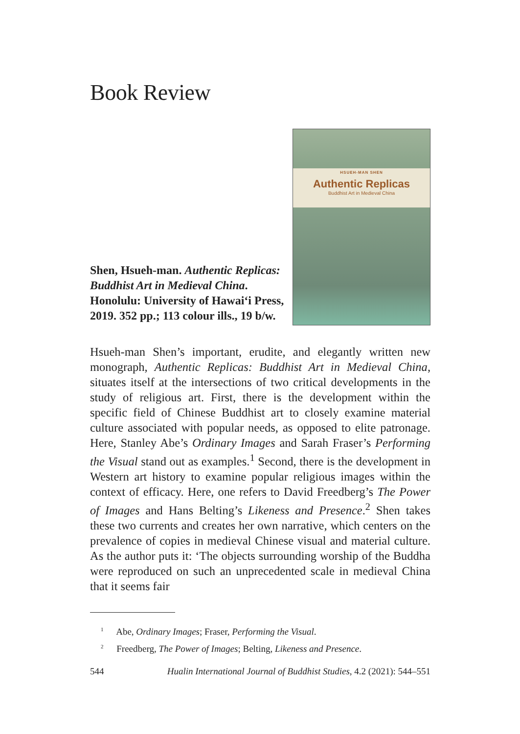Book Review
Shen, Hsueh-man. Authentic Replicas: Buddhist Art in Medieval China. Honolulu: University of Hawai‘i Press, 2019. 352 pp.; 113 colour ills., 19 b/w.
HSUEH-MAN SHEN
Authentic Replicas
Buddhist Art in Medieval China
Hsueh-man Shen’s important, erudite, and elegantly written new monograph, Authentic Replicas: Buddhist Art in Medieval China, situates itself at the intersections of two critical developments in the study of religious art. First, there is the development within the specific field of Chinese Buddhist art to closely examine material culture associated with popular needs, as opposed to elite patronage. Here, Stanley Abe’s Ordinary Images and Sarah Fraser’s Performing the Visual stand out as examples.<sup>1</sup> Second, there is the development in Western art history to examine popular religious images within the context of efficacy. Here, one refers to David Freedberg’s The Power of Images and Hans Belting’s Likeness and Presence.<sup>2</sup> Shen takes these two currents and creates her own narrative, which centers on the prevalence of copies in medieval Chinese visual and material culture. As the author puts it: ‘The objects surrounding worship of the Buddha were reproduced on such an unprecedented scale in medieval China that it seems fair
<sup>1</sup> Abe, Ordinary Images; Fraser, Performing the Visual.
<sup>2</sup> Freedberg, The Power of Images; Belting, Likeness and Presence.
544 Hualin International Journal of Buddhist Studies, 4.2 (2021): 544–551